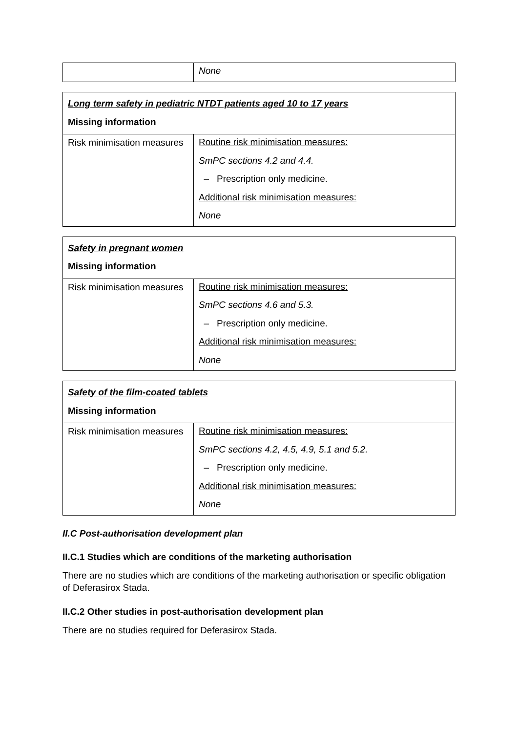| | None |
| Long term safety in pediatric NTDT patients aged 10 to 17 years Missing information | |
| Risk minimisation measures | Routine risk minimisation measures: SmPC sections 4.2 and 4.4. – Prescription only medicine. Additional risk minimisation measures: None |
| Safety in pregnant women Missing information | |
| Risk minimisation measures | Routine risk minimisation measures: SmPC sections 4.6 and 5.3. – Prescription only medicine. Additional risk minimisation measures: None |
| Safety of the film-coated tablets Missing information | |
| Risk minimisation measures | Routine risk minimisation measures: SmPC sections 4.2, 4.5, 4.9, 5.1 and 5.2. – Prescription only medicine. Additional risk minimisation measures: None |
II.C Post-authorisation development plan
II.C.1 Studies which are conditions of the marketing authorisation
There are no studies which are conditions of the marketing authorisation or specific obligation of Deferasirox Stada.
II.C.2 Other studies in post-authorisation development plan
There are no studies required for Deferasirox Stada.